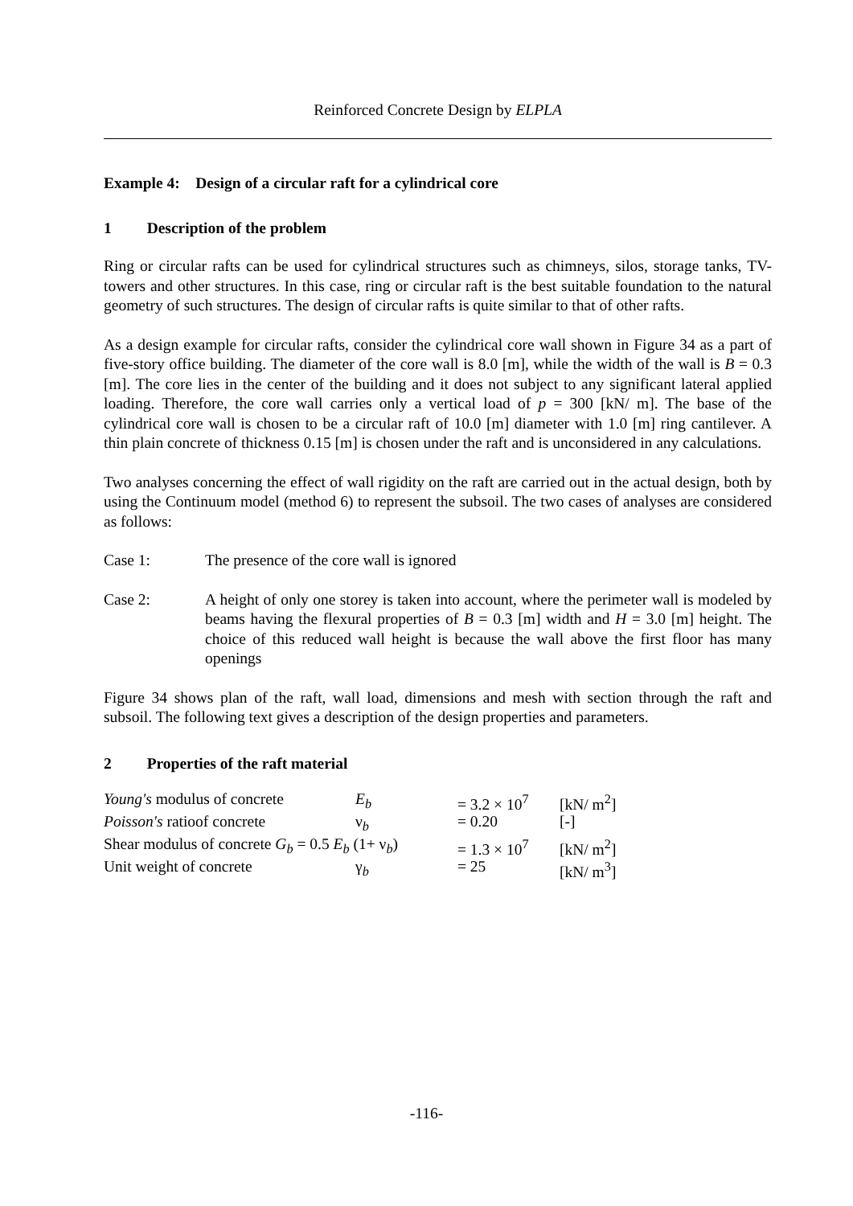Reinforced Concrete Design by ELPLA
Example 4: Design of a circular raft for a cylindrical core
1 Description of the problem
Ring or circular rafts can be used for cylindrical structures such as chimneys, silos, storage tanks, TV-towers and other structures. In this case, ring or circular raft is the best suitable foundation to the natural geometry of such structures. The design of circular rafts is quite similar to that of other rafts.
As a design example for circular rafts, consider the cylindrical core wall shown in Figure 34 as a part of five-story office building. The diameter of the core wall is 8.0 [m], while the width of the wall is B = 0.3 [m]. The core lies in the center of the building and it does not subject to any significant lateral applied loading. Therefore, the core wall carries only a vertical load of p = 300 [kN/ m]. The base of the cylindrical core wall is chosen to be a circular raft of 10.0 [m] diameter with 1.0 [m] ring cantilever. A thin plain concrete of thickness 0.15 [m] is chosen under the raft and is unconsidered in any calculations.
Two analyses concerning the effect of wall rigidity on the raft are carried out in the actual design, both by using the Continuum model (method 6) to represent the subsoil. The two cases of analyses are considered as follows:
Case 1: The presence of the core wall is ignored
Case 2: A height of only one storey is taken into account, where the perimeter wall is modeled by beams having the flexural properties of B = 0.3 [m] width and H = 3.0 [m] height. The choice of this reduced wall height is because the wall above the first floor has many openings
Figure 34 shows plan of the raft, wall load, dimensions and mesh with section through the raft and subsoil. The following text gives a description of the design properties and parameters.
2 Properties of the raft material
| Young's modulus of concrete | E<sub>b</sub> | = 3.2 × 10<sup>7</sup> | [kN/ m<sup>2</sup>] |
| Poisson's ratioof concrete | ν<sub>b</sub> | = 0.20 | [-] |
| Shear modulus of concrete G<sub>b</sub> = 0.5 E<sub>b</sub> (1+ ν<sub>b</sub>) | | = 1.3 × 10<sup>7</sup> | [kN/ m<sup>2</sup>] |
| Unit weight of concrete | γ<sub>b</sub> | = 25 | [kN/ m<sup>3</sup>] |
-116-